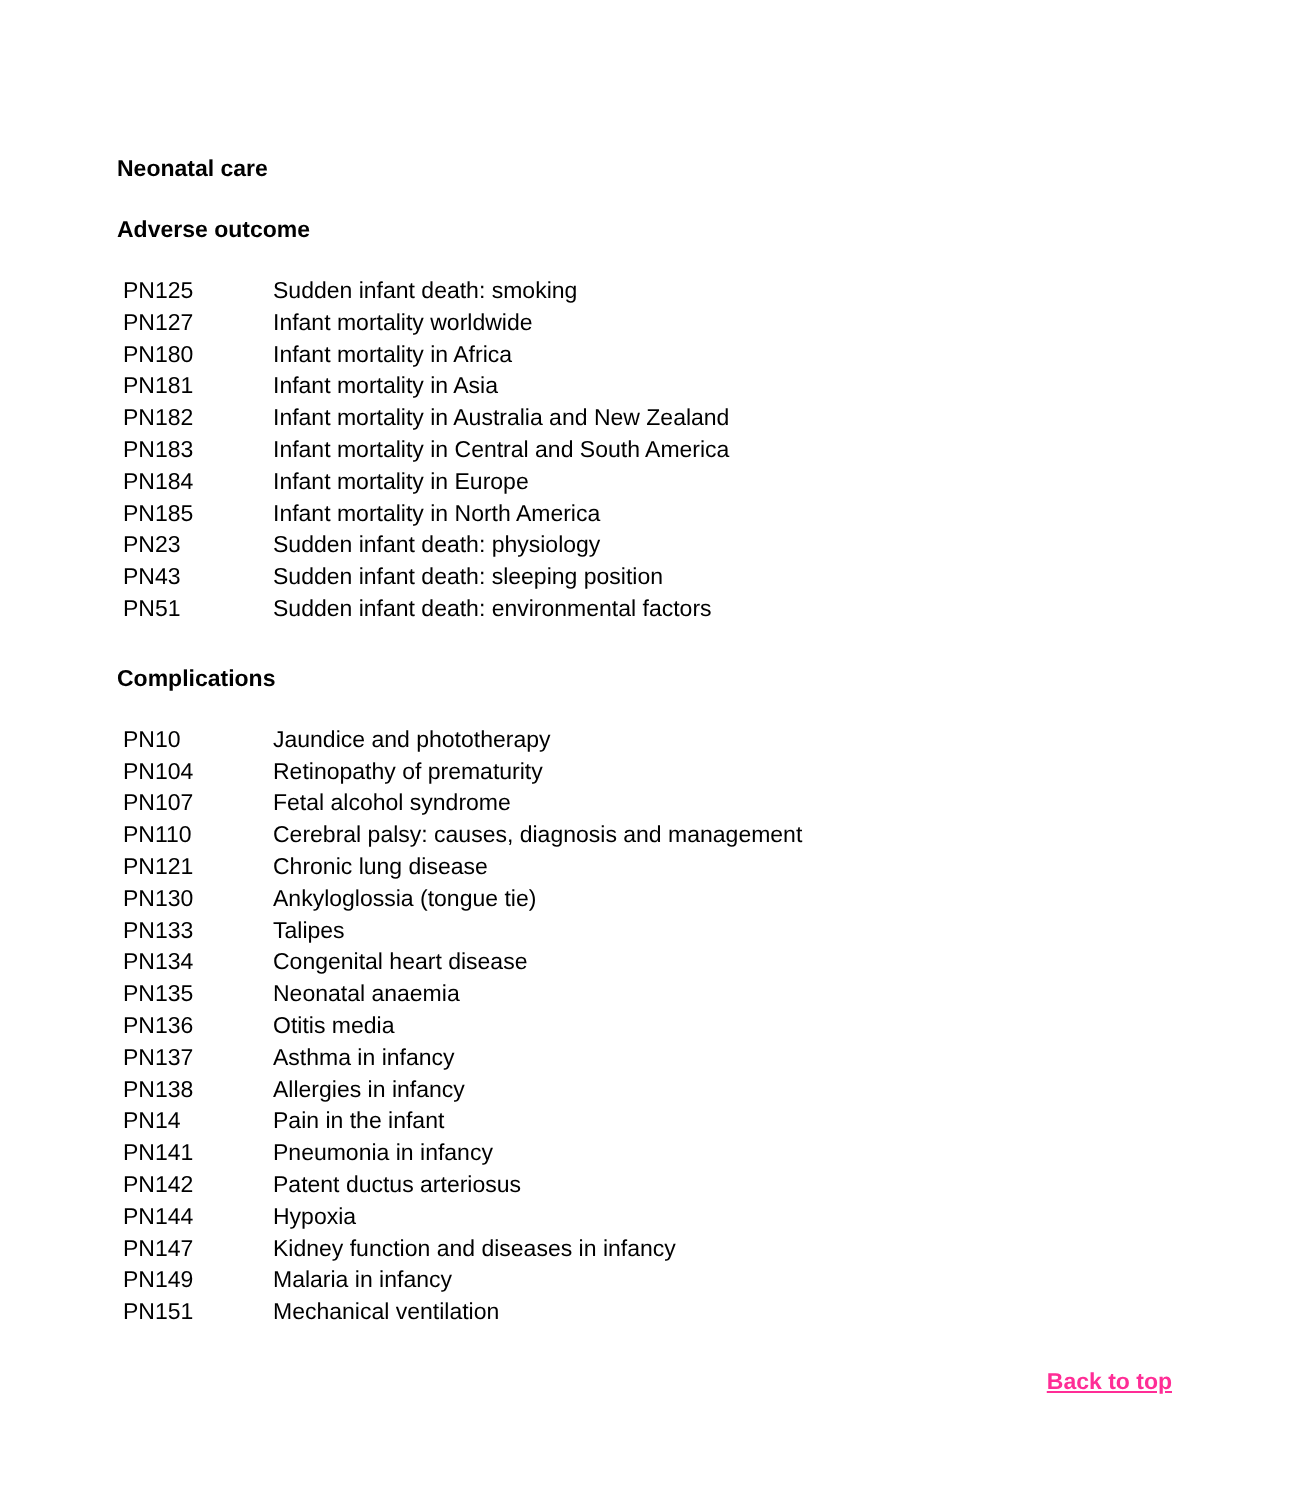Neonatal care
Adverse outcome
| PN125 | Sudden infant death: smoking |
| PN127 | Infant mortality worldwide |
| PN180 | Infant mortality in Africa |
| PN181 | Infant mortality in Asia |
| PN182 | Infant mortality in Australia and New Zealand |
| PN183 | Infant mortality in Central and South America |
| PN184 | Infant mortality in Europe |
| PN185 | Infant mortality in North America |
| PN23 | Sudden infant death: physiology |
| PN43 | Sudden infant death: sleeping position |
| PN51 | Sudden infant death: environmental factors |
Complications
| PN10 | Jaundice and phototherapy |
| PN104 | Retinopathy of prematurity |
| PN107 | Fetal alcohol syndrome |
| PN110 | Cerebral palsy: causes, diagnosis and management |
| PN121 | Chronic lung disease |
| PN130 | Ankyloglossia (tongue tie) |
| PN133 | Talipes |
| PN134 | Congenital heart disease |
| PN135 | Neonatal anaemia |
| PN136 | Otitis media |
| PN137 | Asthma in infancy |
| PN138 | Allergies in infancy |
| PN14 | Pain in the infant |
| PN141 | Pneumonia in infancy |
| PN142 | Patent ductus arteriosus |
| PN144 | Hypoxia |
| PN147 | Kidney function and diseases in infancy |
| PN149 | Malaria in infancy |
| PN151 | Mechanical ventilation |
Back to top